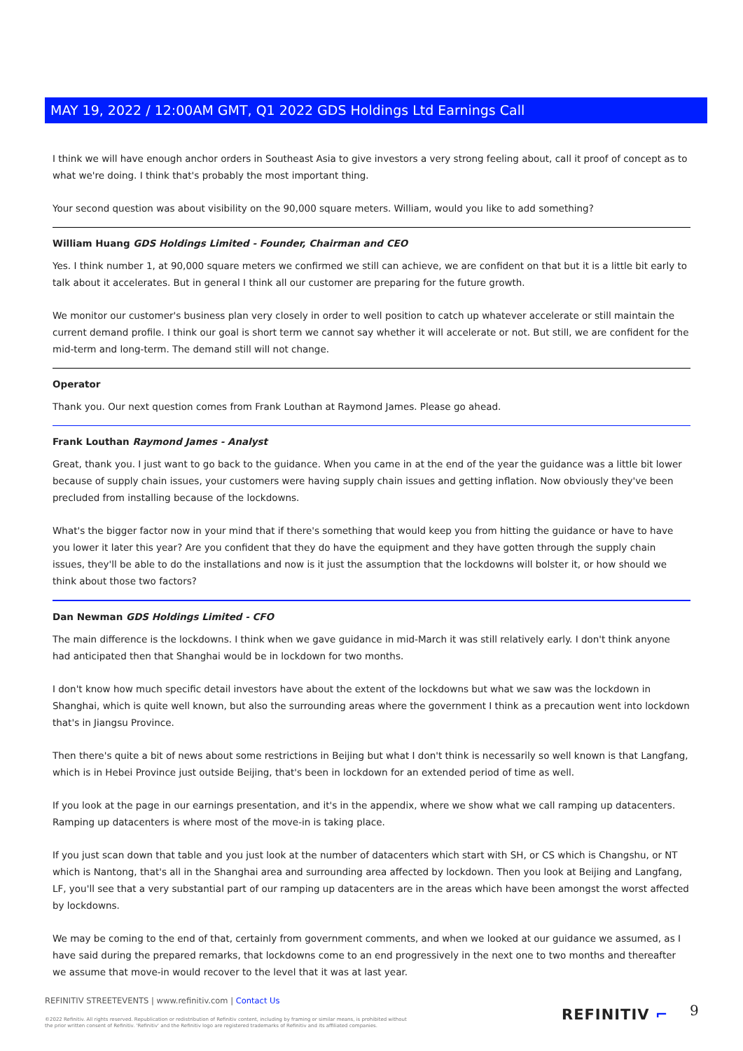MAY 19, 2022 / 12:00AM GMT, Q1 2022 GDS Holdings Ltd Earnings Call
I think we will have enough anchor orders in Southeast Asia to give investors a very strong feeling about, call it proof of concept as to what we're doing. I think that's probably the most important thing.
Your second question was about visibility on the 90,000 square meters. William, would you like to add something?
William Huang GDS Holdings Limited - Founder, Chairman and CEO
Yes. I think number 1, at 90,000 square meters we confirmed we still can achieve, we are confident on that but it is a little bit early to talk about it accelerates. But in general I think all our customer are preparing for the future growth.
We monitor our customer's business plan very closely in order to well position to catch up whatever accelerate or still maintain the current demand profile. I think our goal is short term we cannot say whether it will accelerate or not. But still, we are confident for the mid-term and long-term. The demand still will not change.
Operator
Thank you. Our next question comes from Frank Louthan at Raymond James. Please go ahead.
Frank Louthan Raymond James - Analyst
Great, thank you. I just want to go back to the guidance. When you came in at the end of the year the guidance was a little bit lower because of supply chain issues, your customers were having supply chain issues and getting inflation. Now obviously they've been precluded from installing because of the lockdowns.
What's the bigger factor now in your mind that if there's something that would keep you from hitting the guidance or have to have you lower it later this year? Are you confident that they do have the equipment and they have gotten through the supply chain issues, they'll be able to do the installations and now is it just the assumption that the lockdowns will bolster it, or how should we think about those two factors?
Dan Newman GDS Holdings Limited - CFO
The main difference is the lockdowns. I think when we gave guidance in mid-March it was still relatively early. I don't think anyone had anticipated then that Shanghai would be in lockdown for two months.
I don't know how much specific detail investors have about the extent of the lockdowns but what we saw was the lockdown in Shanghai, which is quite well known, but also the surrounding areas where the government I think as a precaution went into lockdown that's in Jiangsu Province.
Then there's quite a bit of news about some restrictions in Beijing but what I don't think is necessarily so well known is that Langfang, which is in Hebei Province just outside Beijing, that's been in lockdown for an extended period of time as well.
If you look at the page in our earnings presentation, and it's in the appendix, where we show what we call ramping up datacenters. Ramping up datacenters is where most of the move-in is taking place.
If you just scan down that table and you just look at the number of datacenters which start with SH, or CS which is Changshu, or NT which is Nantong, that's all in the Shanghai area and surrounding area affected by lockdown. Then you look at Beijing and Langfang, LF, you'll see that a very substantial part of our ramping up datacenters are in the areas which have been amongst the worst affected by lockdowns.
We may be coming to the end of that, certainly from government comments, and when we looked at our guidance we assumed, as I have said during the prepared remarks, that lockdowns come to an end progressively in the next one to two months and thereafter we assume that move-in would recover to the level that it was at last year.
REFINITIV STREETEVENTS | www.refinitiv.com | Contact Us
©2022 Refinitiv. All rights reserved. Republication or redistribution of Refinitiv content, including by framing or similar means, is prohibited without the prior written consent of Refinitiv. 'Refinitiv' and the Refinitiv logo are registered trademarks of Refinitiv and its affiliated companies.
REFINITIV ⌐ 9